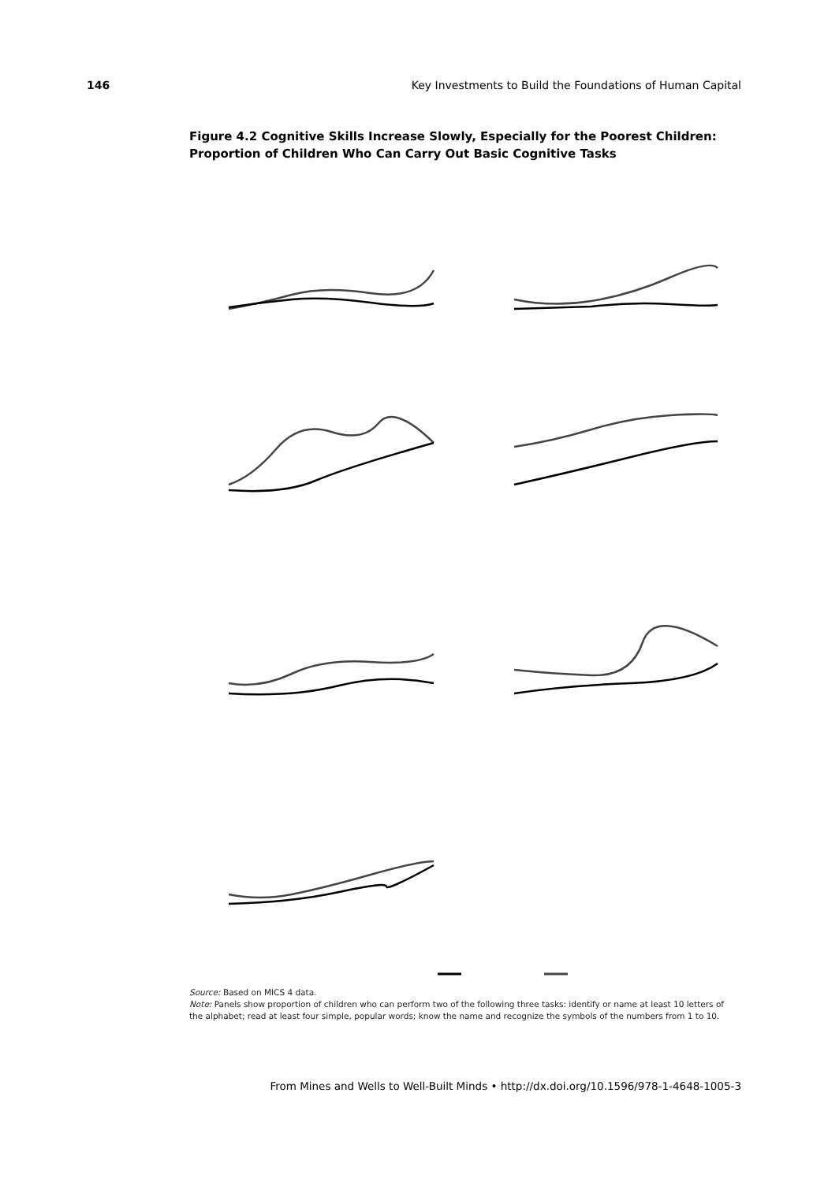146 Key Investments to Build the Foundations of Human Capital
Figure 4.2 Cognitive Skills Increase Slowly, Especially for the Poorest Children: Proportion of Children Who Can Carry Out Basic Cognitive Tasks
Source: Based on MICS 4 data.
Note: Panels show proportion of children who can perform two of the following three tasks: identify or name at least 10 letters of the alphabet; read at least four simple, popular words; know the name and recognize the symbols of the numbers from 1 to 10.
From Mines and Wells to Well-Built Minds • http://dx.doi.org/10.1596/978-1-4648-1005-3